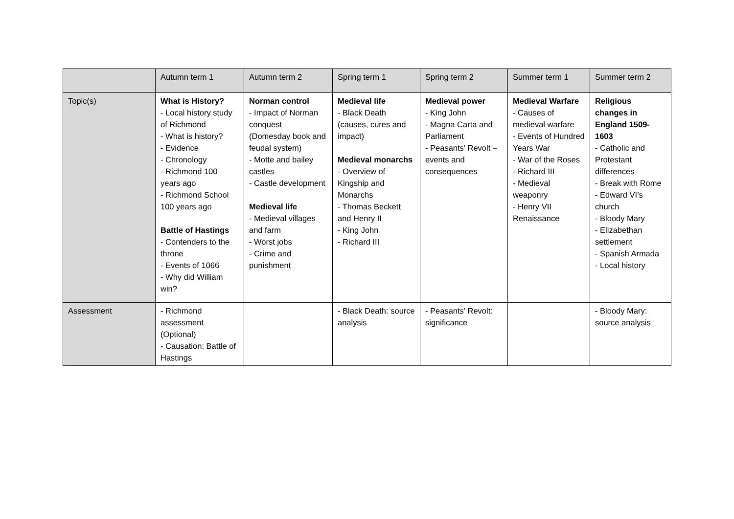| | Autumn term 1 | Autumn term 2 | Spring term 1 | Spring term 2 | Summer term 1 | Summer term 2 |
| Topic(s) | What is History? - Local history study of Richmond - What is history? - Evidence - Chronology - Richmond 100 years ago - Richmond School 100 years ago Battle of Hastings - Contenders to the throne - Events of 1066 - Why did William win? | Norman control - Impact of Norman conquest (Domesday book and feudal system) - Motte and bailey castles - Castle development Medieval life - Medieval villages and farm - Worst jobs - Crime and punishment | Medieval life - Black Death (causes, cures and impact) Medieval monarchs - Overview of Kingship and Monarchs - Thomas Beckett and Henry II - King John - Richard III | Medieval power - King John - Magna Carta and Parliament - Peasants’ Revolt – events and consequences | Medieval Warfare - Causes of medieval warfare - Events of Hundred Years War - War of the Roses - Richard III - Medieval weaponry - Henry VII Renaissance | Religious changes in England 1509-1603 - Catholic and Protestant differences - Break with Rome - Edward VI’s church - Bloody Mary - Elizabethan settlement - Spanish Armada - Local history |
| Assessment | - Richmond assessment (Optional) - Causation: Battle of Hastings | | - Black Death: source analysis | - Peasants’ Revolt: significance | | - Bloody Mary: source analysis |